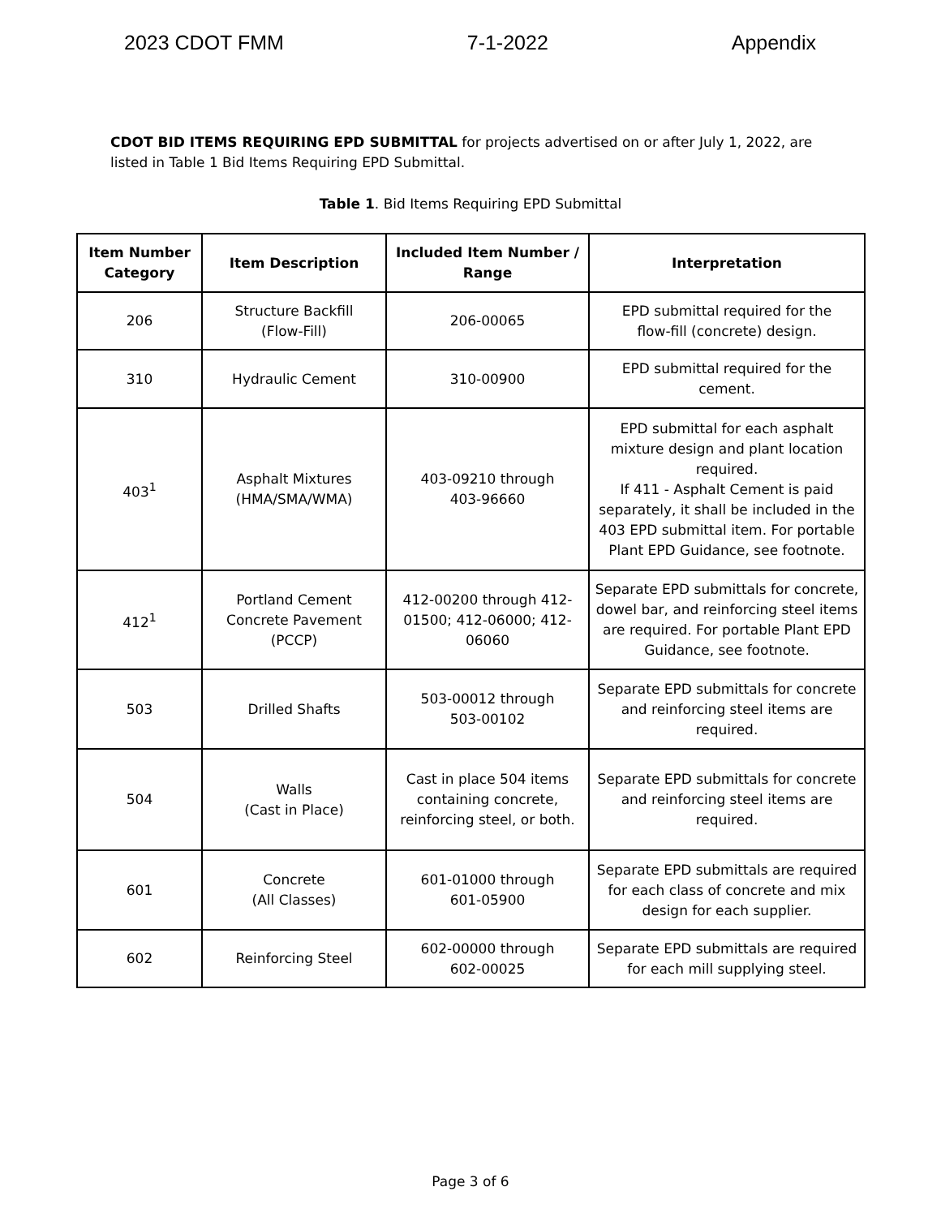2023 CDOT FMM 7-1-2022 Appendix
CDOT BID ITEMS REQUIRING EPD SUBMITTAL for projects advertised on or after July 1, 2022, are listed in Table 1 Bid Items Requiring EPD Submittal.
Table 1. Bid Items Requiring EPD Submittal
| Item Number Category | Item Description | Included Item Number / Range | Interpretation |
| --- | --- | --- | --- |
| 206 | Structure Backfill (Flow-Fill) | 206-00065 | EPD submittal required for the flow-fill (concrete) design. |
| 310 | Hydraulic Cement | 310-00900 | EPD submittal required for the cement. |
| 403<sup>1</sup> | Asphalt Mixtures (HMA/SMA/WMA) | 403-09210 through 403-96660 | EPD submittal for each asphalt mixture design and plant location required. If 411 - Asphalt Cement is paid separately, it shall be included in the 403 EPD submittal item. For portable Plant EPD Guidance, see footnote. |
| 412<sup>1</sup> | Portland Cement Concrete Pavement (PCCP) | 412-00200 through 412-01500; 412-06000; 412-06060 | Separate EPD submittals for concrete, dowel bar, and reinforcing steel items are required. For portable Plant EPD Guidance, see footnote. |
| 503 | Drilled Shafts | 503-00012 through 503-00102 | Separate EPD submittals for concrete and reinforcing steel items are required. |
| 504 | Walls (Cast in Place) | Cast in place 504 items containing concrete, reinforcing steel, or both. | Separate EPD submittals for concrete and reinforcing steel items are required. |
| 601 | Concrete (All Classes) | 601-01000 through 601-05900 | Separate EPD submittals are required for each class of concrete and mix design for each supplier. |
| 602 | Reinforcing Steel | 602-00000 through 602-00025 | Separate EPD submittals are required for each mill supplying steel. |
Page 3 of 6